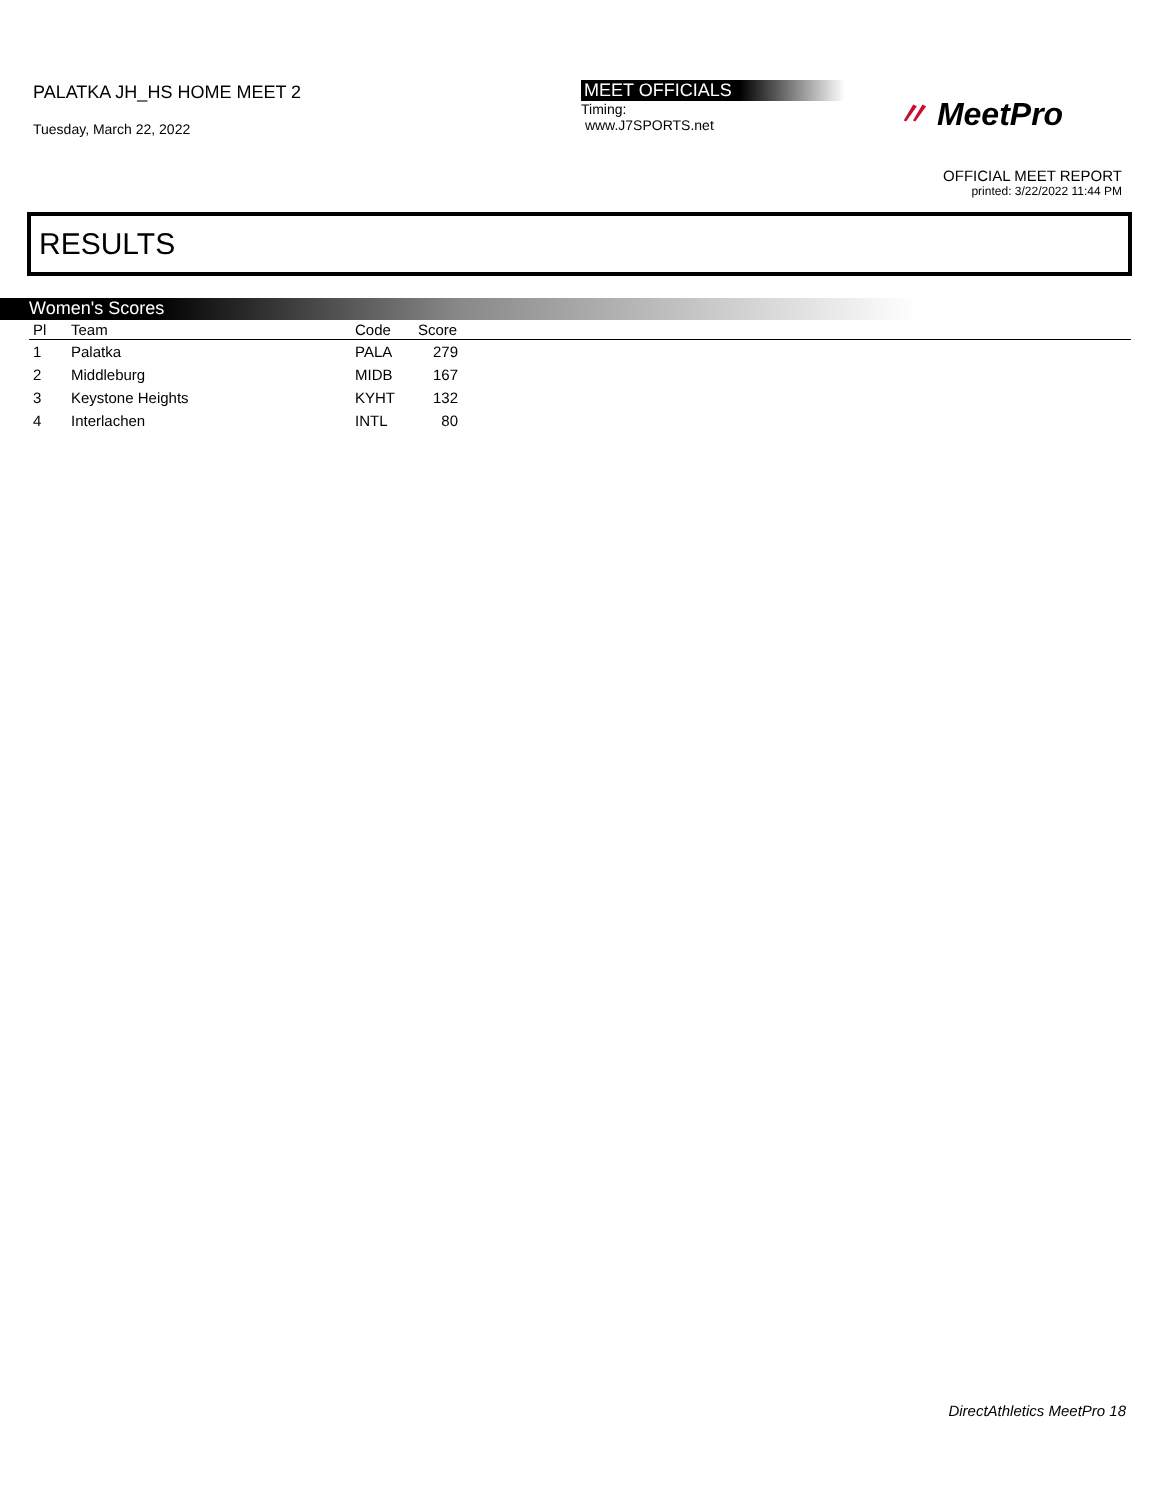PALATKA JH_HS HOME MEET 2
Tuesday, March 22, 2022
MEET OFFICIALS
Timing:
www.J7SPORTS.net
〃 MeetPro
OFFICIAL MEET REPORT
printed: 3/22/2022 11:44 PM
RESULTS
Women's Scores
| Pl | Team | Code | Score | |
| --- | --- | --- | --- | --- |
| 1 | Palatka | PALA | 279 | |
| 2 | Middleburg | MIDB | 167 | |
| 3 | Keystone Heights | KYHT | 132 | |
| 4 | Interlachen | INTL | 80 | |
DirectAthletics MeetPro 18